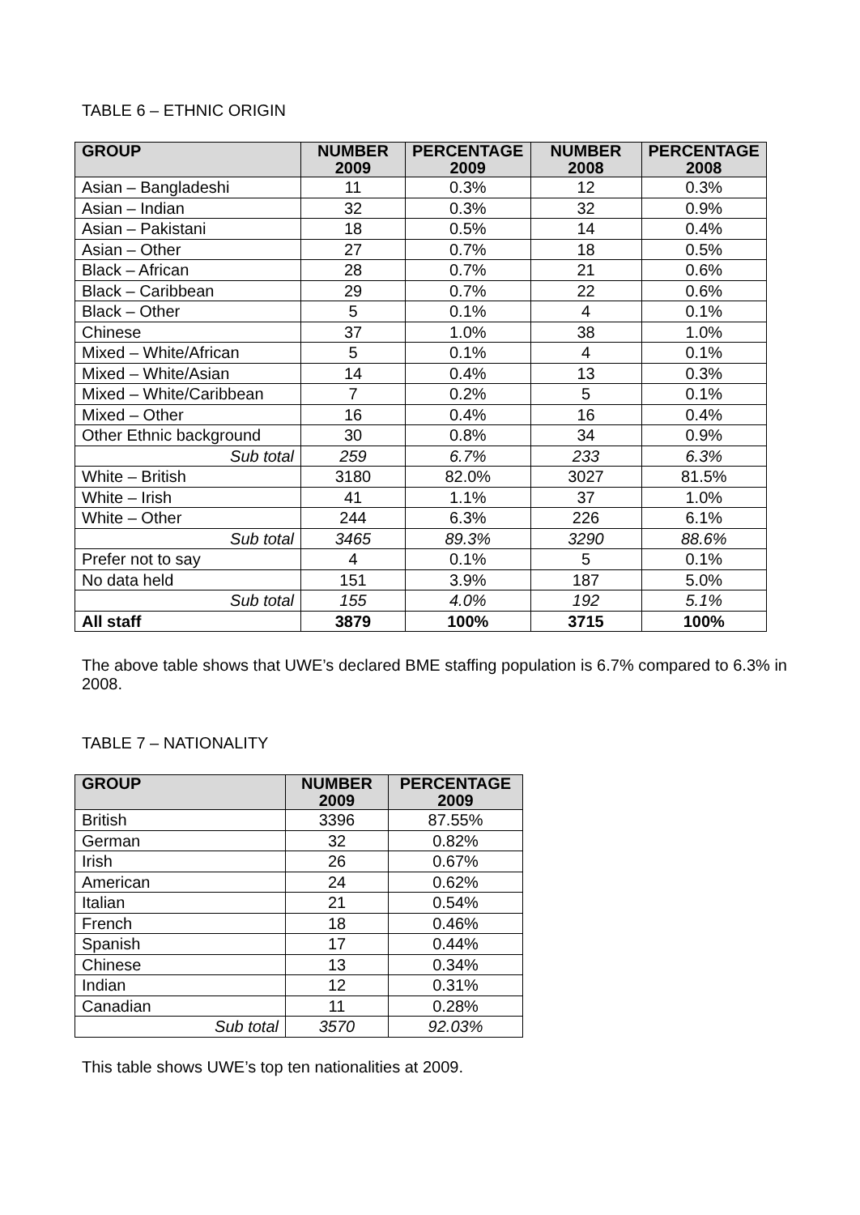TABLE 6 – ETHNIC ORIGIN
| GROUP | NUMBER 2009 | PERCENTAGE 2009 | NUMBER 2008 | PERCENTAGE 2008 |
| --- | --- | --- | --- | --- |
| Asian – Bangladeshi | 11 | 0.3% | 12 | 0.3% |
| Asian – Indian | 32 | 0.3% | 32 | 0.9% |
| Asian – Pakistani | 18 | 0.5% | 14 | 0.4% |
| Asian – Other | 27 | 0.7% | 18 | 0.5% |
| Black – African | 28 | 0.7% | 21 | 0.6% |
| Black – Caribbean | 29 | 0.7% | 22 | 0.6% |
| Black – Other | 5 | 0.1% | 4 | 0.1% |
| Chinese | 37 | 1.0% | 38 | 1.0% |
| Mixed – White/African | 5 | 0.1% | 4 | 0.1% |
| Mixed – White/Asian | 14 | 0.4% | 13 | 0.3% |
| Mixed – White/Caribbean | 7 | 0.2% | 5 | 0.1% |
| Mixed – Other | 16 | 0.4% | 16 | 0.4% |
| Other Ethnic background | 30 | 0.8% | 34 | 0.9% |
| Sub total | 259 | 6.7% | 233 | 6.3% |
| White – British | 3180 | 82.0% | 3027 | 81.5% |
| White – Irish | 41 | 1.1% | 37 | 1.0% |
| White – Other | 244 | 6.3% | 226 | 6.1% |
| Sub total | 3465 | 89.3% | 3290 | 88.6% |
| Prefer not to say | 4 | 0.1% | 5 | 0.1% |
| No data held | 151 | 3.9% | 187 | 5.0% |
| Sub total | 155 | 4.0% | 192 | 5.1% |
| All staff | 3879 | 100% | 3715 | 100% |
The above table shows that UWE’s declared BME staffing population is 6.7% compared to 6.3% in 2008.
TABLE 7 – NATIONALITY
| GROUP | NUMBER 2009 | PERCENTAGE 2009 |
| --- | --- | --- |
| British | 3396 | 87.55% |
| German | 32 | 0.82% |
| Irish | 26 | 0.67% |
| American | 24 | 0.62% |
| Italian | 21 | 0.54% |
| French | 18 | 0.46% |
| Spanish | 17 | 0.44% |
| Chinese | 13 | 0.34% |
| Indian | 12 | 0.31% |
| Canadian | 11 | 0.28% |
| Sub total | 3570 | 92.03% |
This table shows UWE’s top ten nationalities at 2009.